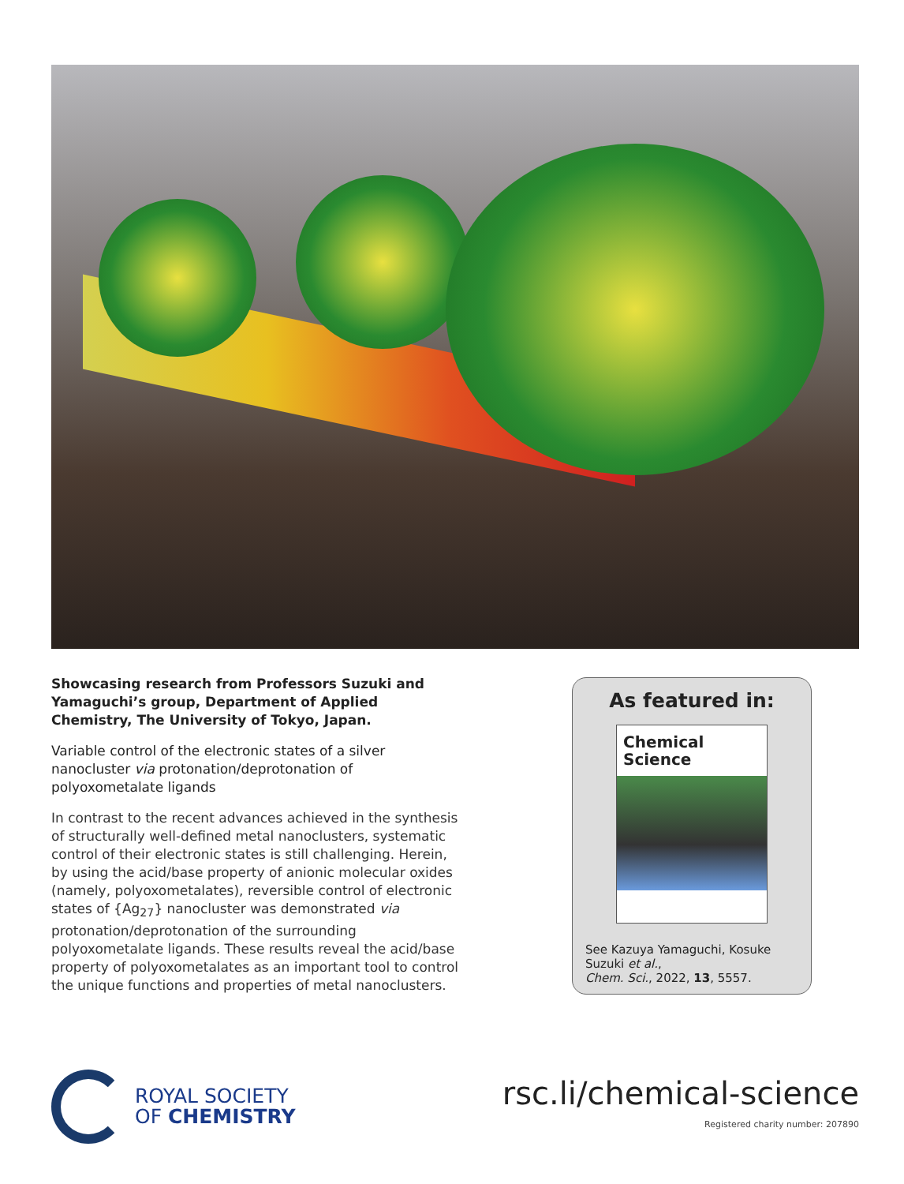Showcasing research from Professors Suzuki and Yamaguchi’s group, Department of Applied Chemistry, The University of Tokyo, Japan.
Variable control of the electronic states of a silver nanocluster via protonation/deprotonation of polyoxometalate ligands
In contrast to the recent advances achieved in the synthesis of structurally well-defined metal nanoclusters, systematic control of their electronic states is still challenging. Herein, by using the acid/base property of anionic molecular oxides (namely, polyoxometalates), reversible control of electronic states of {Ag<sub>27</sub>} nanocluster was demonstrated via protonation/deprotonation of the surrounding polyoxometalate ligands. These results reveal the acid/base property of polyoxometalates as an important tool to control the unique functions and properties of metal nanoclusters.
As featured in:
Chemical
Science
See Kazuya Yamaguchi, Kosuke Suzuki et al.,
Chem. Sci., 2022, 13, 5557.
ROYAL SOCIETY
OF CHEMISTRY
rsc.li/chemical-science
Registered charity number: 207890